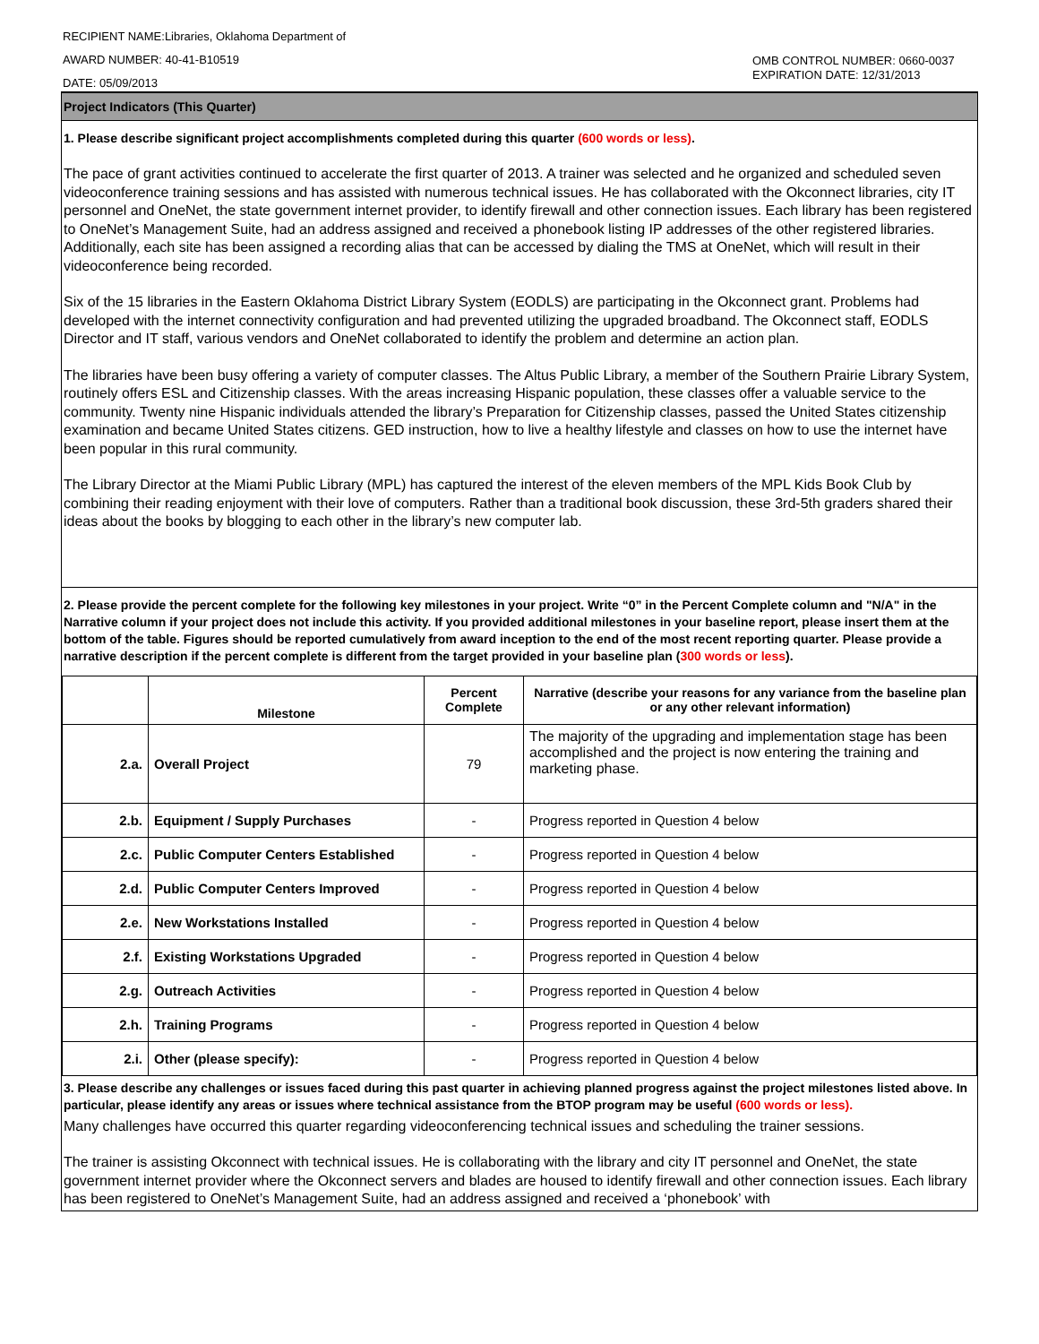RECIPIENT NAME:Libraries, Oklahoma Department of
AWARD NUMBER: 40-41-B10519
DATE: 05/09/2013
OMB CONTROL NUMBER: 0660-0037
EXPIRATION DATE: 12/31/2013
Project Indicators (This Quarter)
1. Please describe significant project accomplishments completed during this quarter (600 words or less).
The pace of grant activities continued to accelerate the first quarter of 2013. A trainer was selected and he organized and scheduled seven videoconference training sessions and has assisted with numerous technical issues. He has collaborated with the Okconnect libraries, city IT personnel and OneNet, the state government internet provider, to identify firewall and other connection issues. Each library has been registered to OneNet’s Management Suite, had an address assigned and received a phonebook listing IP addresses of the other registered libraries. Additionally, each site has been assigned a recording alias that can be accessed by dialing the TMS at OneNet, which will result in their videoconference being recorded.
Six of the 15 libraries in the Eastern Oklahoma District Library System (EODLS) are participating in the Okconnect grant. Problems had developed with the internet connectivity configuration and had prevented utilizing the upgraded broadband. The Okconnect staff, EODLS Director and IT staff, various vendors and OneNet collaborated to identify the problem and determine an action plan.
The libraries have been busy offering a variety of computer classes. The Altus Public Library, a member of the Southern Prairie Library System, routinely offers ESL and Citizenship classes. With the areas increasing Hispanic population, these classes offer a valuable service to the community. Twenty nine Hispanic individuals attended the library’s Preparation for Citizenship classes, passed the United States citizenship examination and became United States citizens. GED instruction, how to live a healthy lifestyle and classes on how to use the internet have been popular in this rural community.
The Library Director at the Miami Public Library (MPL) has captured the interest of the eleven members of the MPL Kids Book Club by combining their reading enjoyment with their love of computers. Rather than a traditional book discussion, these 3rd-5th graders shared their ideas about the books by blogging to each other in the library’s new computer lab.
2. Please provide the percent complete for the following key milestones in your project. Write “0” in the Percent Complete column and "N/A" in the Narrative column if your project does not include this activity. If you provided additional milestones in your baseline report, please insert them at the bottom of the table. Figures should be reported cumulatively from award inception to the end of the most recent reporting quarter. Please provide a narrative description if the percent complete is different from the target provided in your baseline plan (300 words or less).
| | Milestone | Percent Complete | Narrative (describe your reasons for any variance from the baseline plan or any other relevant information) |
| --- | --- | --- | --- |
| 2.a. | Overall Project | 79 | The majority of the upgrading and implementation stage has been accomplished and the project is now entering the training and marketing phase. |
| 2.b. | Equipment / Supply Purchases | - | Progress reported in Question 4 below |
| 2.c. | Public Computer Centers Established | - | Progress reported in Question 4 below |
| 2.d. | Public Computer Centers Improved | - | Progress reported in Question 4 below |
| 2.e. | New Workstations Installed | - | Progress reported in Question 4 below |
| 2.f. | Existing Workstations Upgraded | - | Progress reported in Question 4 below |
| 2.g. | Outreach Activities | - | Progress reported in Question 4 below |
| 2.h. | Training Programs | - | Progress reported in Question 4 below |
| 2.i. | Other (please specify): | - | Progress reported in Question 4 below |
3. Please describe any challenges or issues faced during this past quarter in achieving planned progress against the project milestones listed above. In particular, please identify any areas or issues where technical assistance from the BTOP program may be useful (600 words or less).
Many challenges have occurred this quarter regarding videoconferencing technical issues and scheduling the trainer sessions.
The trainer is assisting Okconnect with technical issues. He is collaborating with the library and city IT personnel and OneNet, the state government internet provider where the Okconnect servers and blades are housed to identify firewall and other connection issues. Each library has been registered to OneNet’s Management Suite, had an address assigned and received a ‘phonebook’ with